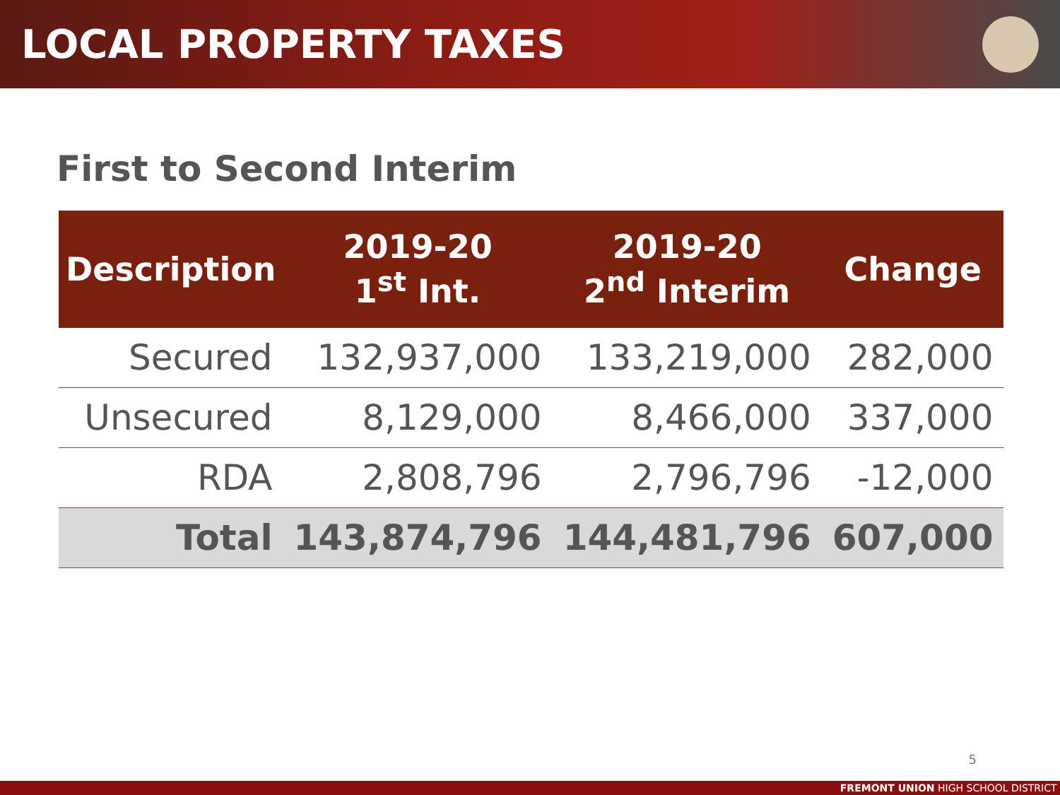LOCAL PROPERTY TAXES
First to Second Interim
| Description | 2019-20 1<sup>st</sup> Int. | 2019-20 2<sup>nd</sup> Interim | Change |
| --- | --- | --- | --- |
| Secured | 132,937,000 | 133,219,000 | 282,000 |
| Unsecured | 8,129,000 | 8,466,000 | 337,000 |
| RDA | 2,808,796 | 2,796,796 | -12,000 |
| Total | 143,874,796 | 144,481,796 | 607,000 |
5
FREMONT UNION HIGH SCHOOL DISTRICT